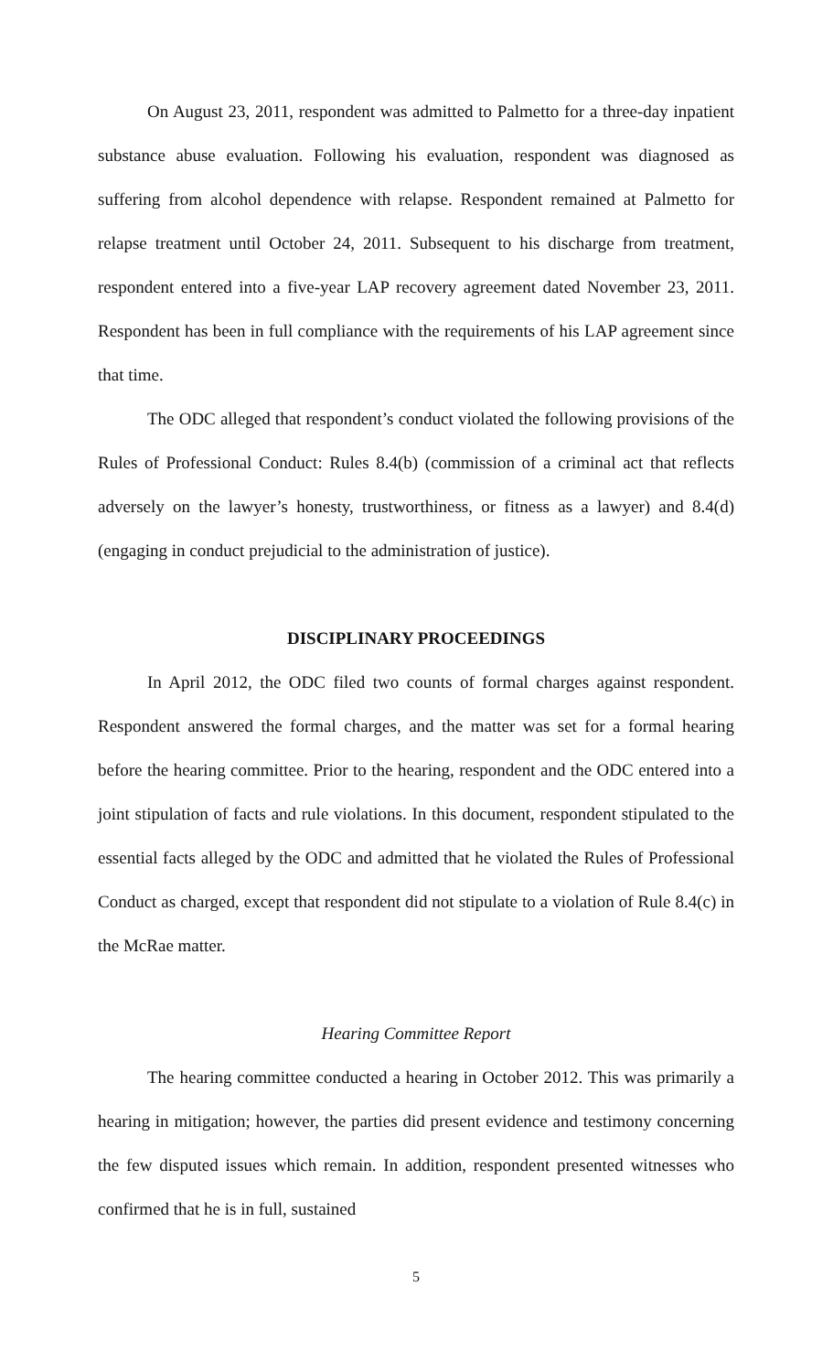On August 23, 2011, respondent was admitted to Palmetto for a three-day inpatient substance abuse evaluation. Following his evaluation, respondent was diagnosed as suffering from alcohol dependence with relapse. Respondent remained at Palmetto for relapse treatment until October 24, 2011. Subsequent to his discharge from treatment, respondent entered into a five-year LAP recovery agreement dated November 23, 2011. Respondent has been in full compliance with the requirements of his LAP agreement since that time.
The ODC alleged that respondent’s conduct violated the following provisions of the Rules of Professional Conduct: Rules 8.4(b) (commission of a criminal act that reflects adversely on the lawyer’s honesty, trustworthiness, or fitness as a lawyer) and 8.4(d) (engaging in conduct prejudicial to the administration of justice).
DISCIPLINARY PROCEEDINGS
In April 2012, the ODC filed two counts of formal charges against respondent. Respondent answered the formal charges, and the matter was set for a formal hearing before the hearing committee. Prior to the hearing, respondent and the ODC entered into a joint stipulation of facts and rule violations. In this document, respondent stipulated to the essential facts alleged by the ODC and admitted that he violated the Rules of Professional Conduct as charged, except that respondent did not stipulate to a violation of Rule 8.4(c) in the McRae matter.
Hearing Committee Report
The hearing committee conducted a hearing in October 2012. This was primarily a hearing in mitigation; however, the parties did present evidence and testimony concerning the few disputed issues which remain. In addition, respondent presented witnesses who confirmed that he is in full, sustained
5